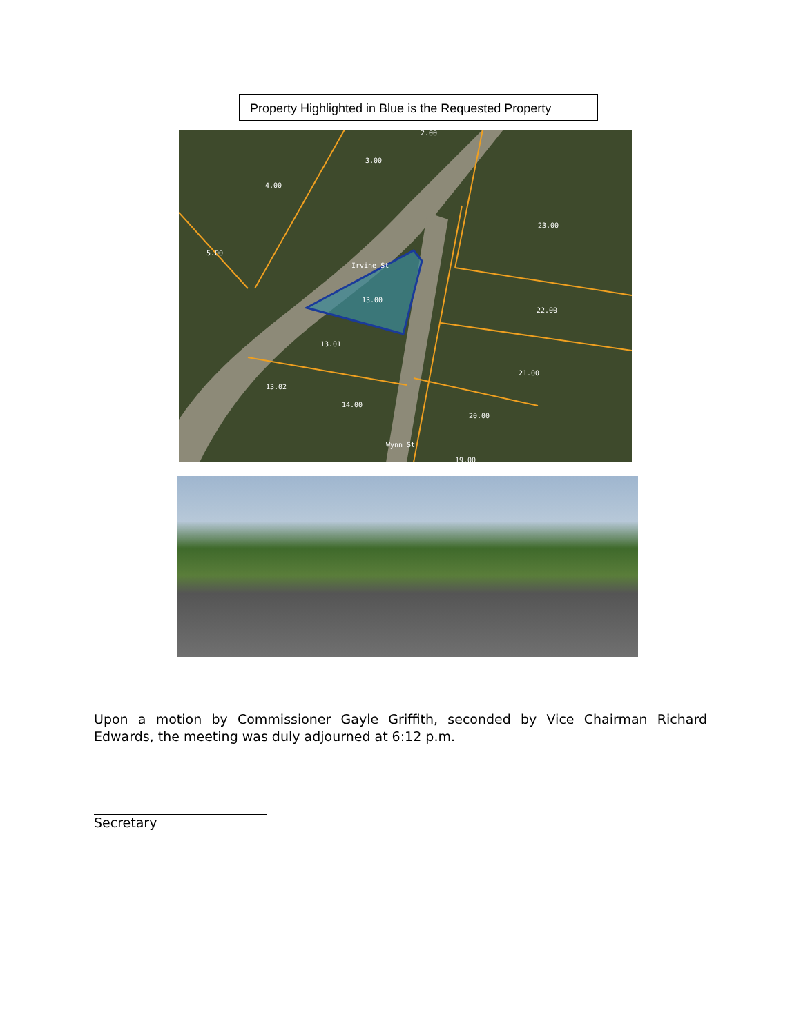Property Highlighted in Blue is the Requested Property
4.00
3.00
2.00
5.00
23.00
13.00
22.00
13.01
21.00
13.02
14.00
20.00
19.00
Irvine St
Wynn St
Upon a motion by Commissioner Gayle Griffith, seconded by Vice Chairman Richard Edwards, the meeting was duly adjourned at 6:12 p.m.
Secretary